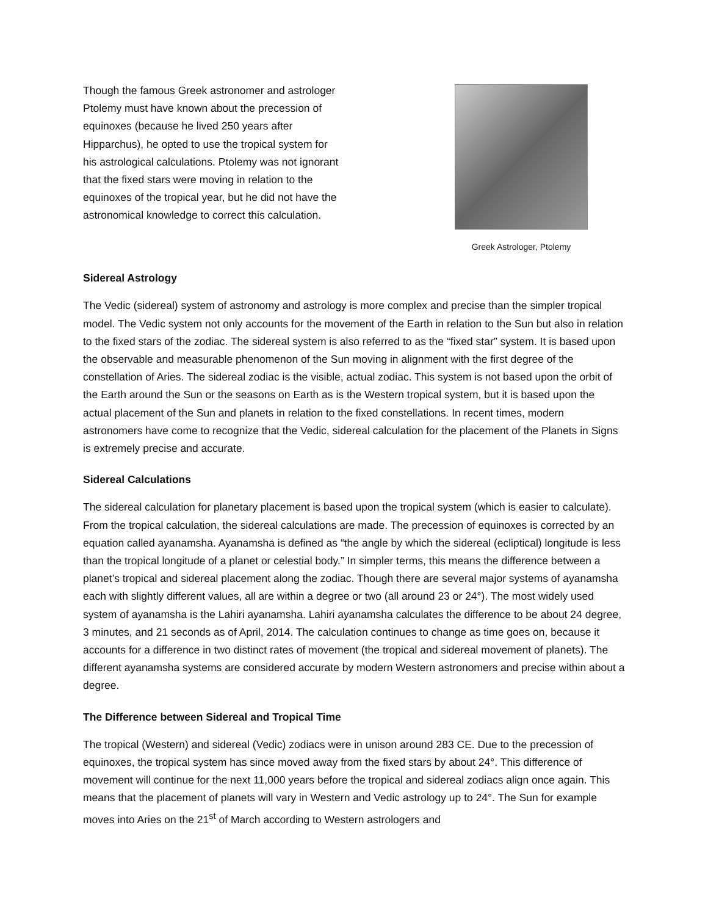Though the famous Greek astronomer and astrologer Ptolemy must have known about the precession of equinoxes (because he lived 250 years after Hipparchus), he opted to use the tropical system for his astrological calculations. Ptolemy was not ignorant that the fixed stars were moving in relation to the equinoxes of the tropical year, but he did not have the astronomical knowledge to correct this calculation.
Greek Astrologer, Ptolemy
Sidereal Astrology
The Vedic (sidereal) system of astronomy and astrology is more complex and precise than the simpler tropical model. The Vedic system not only accounts for the movement of the Earth in relation to the Sun but also in relation to the fixed stars of the zodiac. The sidereal system is also referred to as the “fixed star” system. It is based upon the observable and measurable phenomenon of the Sun moving in alignment with the first degree of the constellation of Aries. The sidereal zodiac is the visible, actual zodiac. This system is not based upon the orbit of the Earth around the Sun or the seasons on Earth as is the Western tropical system, but it is based upon the actual placement of the Sun and planets in relation to the fixed constellations. In recent times, modern astronomers have come to recognize that the Vedic, sidereal calculation for the placement of the Planets in Signs is extremely precise and accurate.
Sidereal Calculations
The sidereal calculation for planetary placement is based upon the tropical system (which is easier to calculate). From the tropical calculation, the sidereal calculations are made. The precession of equinoxes is corrected by an equation called ayanamsha. Ayanamsha is defined as “the angle by which the sidereal (ecliptical) longitude is less than the tropical longitude of a planet or celestial body.” In simpler terms, this means the difference between a planet’s tropical and sidereal placement along the zodiac. Though there are several major systems of ayanamsha each with slightly different values, all are within a degree or two (all around 23 or 24°). The most widely used system of ayanamsha is the Lahiri ayanamsha. Lahiri ayanamsha calculates the difference to be about 24 degree, 3 minutes, and 21 seconds as of April, 2014. The calculation continues to change as time goes on, because it accounts for a difference in two distinct rates of movement (the tropical and sidereal movement of planets). The different ayanamsha systems are considered accurate by modern Western astronomers and precise within about a degree.
The Difference between Sidereal and Tropical Time
The tropical (Western) and sidereal (Vedic) zodiacs were in unison around 283 CE. Due to the precession of equinoxes, the tropical system has since moved away from the fixed stars by about 24°. This difference of movement will continue for the next 11,000 years before the tropical and sidereal zodiacs align once again. This means that the placement of planets will vary in Western and Vedic astrology up to 24°. The Sun for example moves into Aries on the 21<sup>st</sup> of March according to Western astrologers and